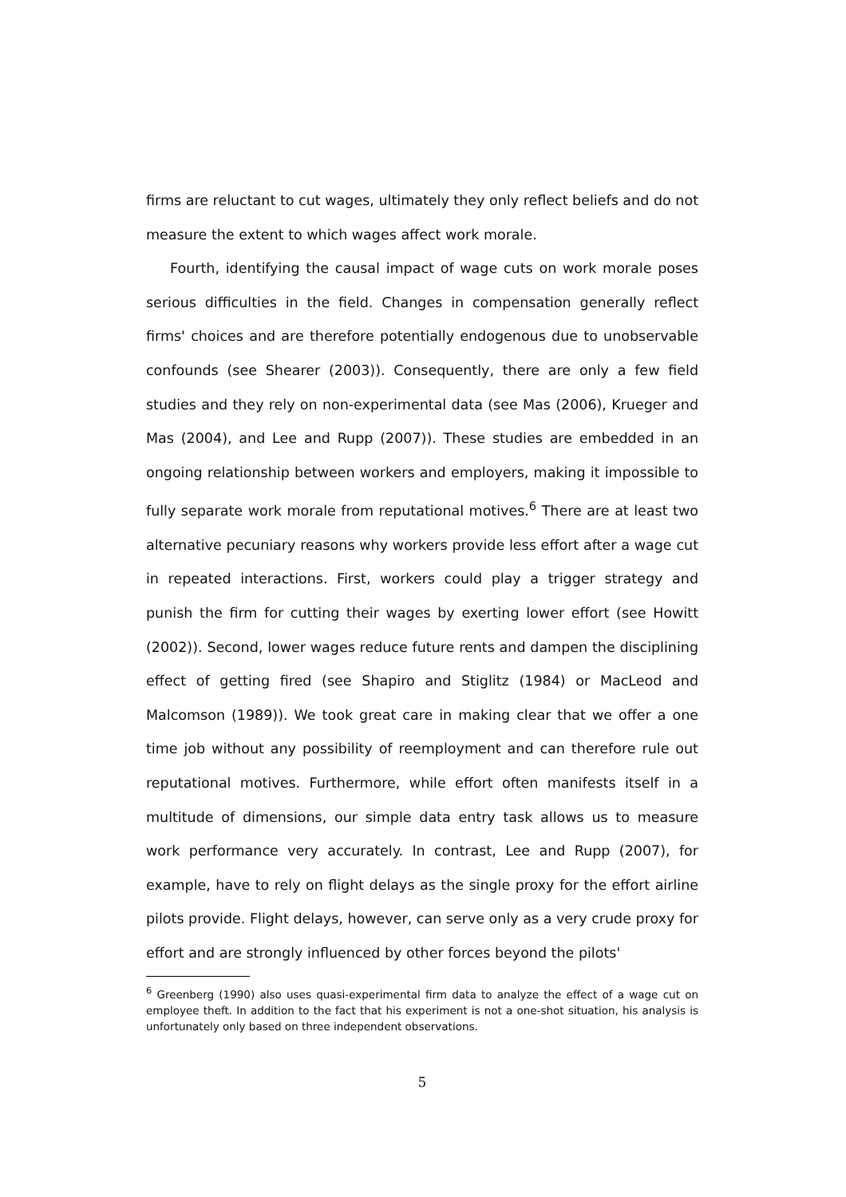firms are reluctant to cut wages, ultimately they only reflect beliefs and do not measure the extent to which wages affect work morale.
Fourth, identifying the causal impact of wage cuts on work morale poses serious difficulties in the field. Changes in compensation generally reflect firms' choices and are therefore potentially endogenous due to unobservable confounds (see Shearer (2003)). Consequently, there are only a few field studies and they rely on non-experimental data (see Mas (2006), Krueger and Mas (2004), and Lee and Rupp (2007)). These studies are embedded in an ongoing relationship between workers and employers, making it impossible to fully separate work morale from reputational motives.<sup>6</sup> There are at least two alternative pecuniary reasons why workers provide less effort after a wage cut in repeated interactions. First, workers could play a trigger strategy and punish the firm for cutting their wages by exerting lower effort (see Howitt (2002)). Second, lower wages reduce future rents and dampen the disciplining effect of getting fired (see Shapiro and Stiglitz (1984) or MacLeod and Malcomson (1989)). We took great care in making clear that we offer a one time job without any possibility of reemployment and can therefore rule out reputational motives. Furthermore, while effort often manifests itself in a multitude of dimensions, our simple data entry task allows us to measure work performance very accurately. In contrast, Lee and Rupp (2007), for example, have to rely on flight delays as the single proxy for the effort airline pilots provide. Flight delays, however, can serve only as a very crude proxy for effort and are strongly influenced by other forces beyond the pilots'
<sup>6</sup> Greenberg (1990) also uses quasi-experimental firm data to analyze the effect of a wage cut on employee theft. In addition to the fact that his experiment is not a one-shot situation, his analysis is unfortunately only based on three independent observations.
5